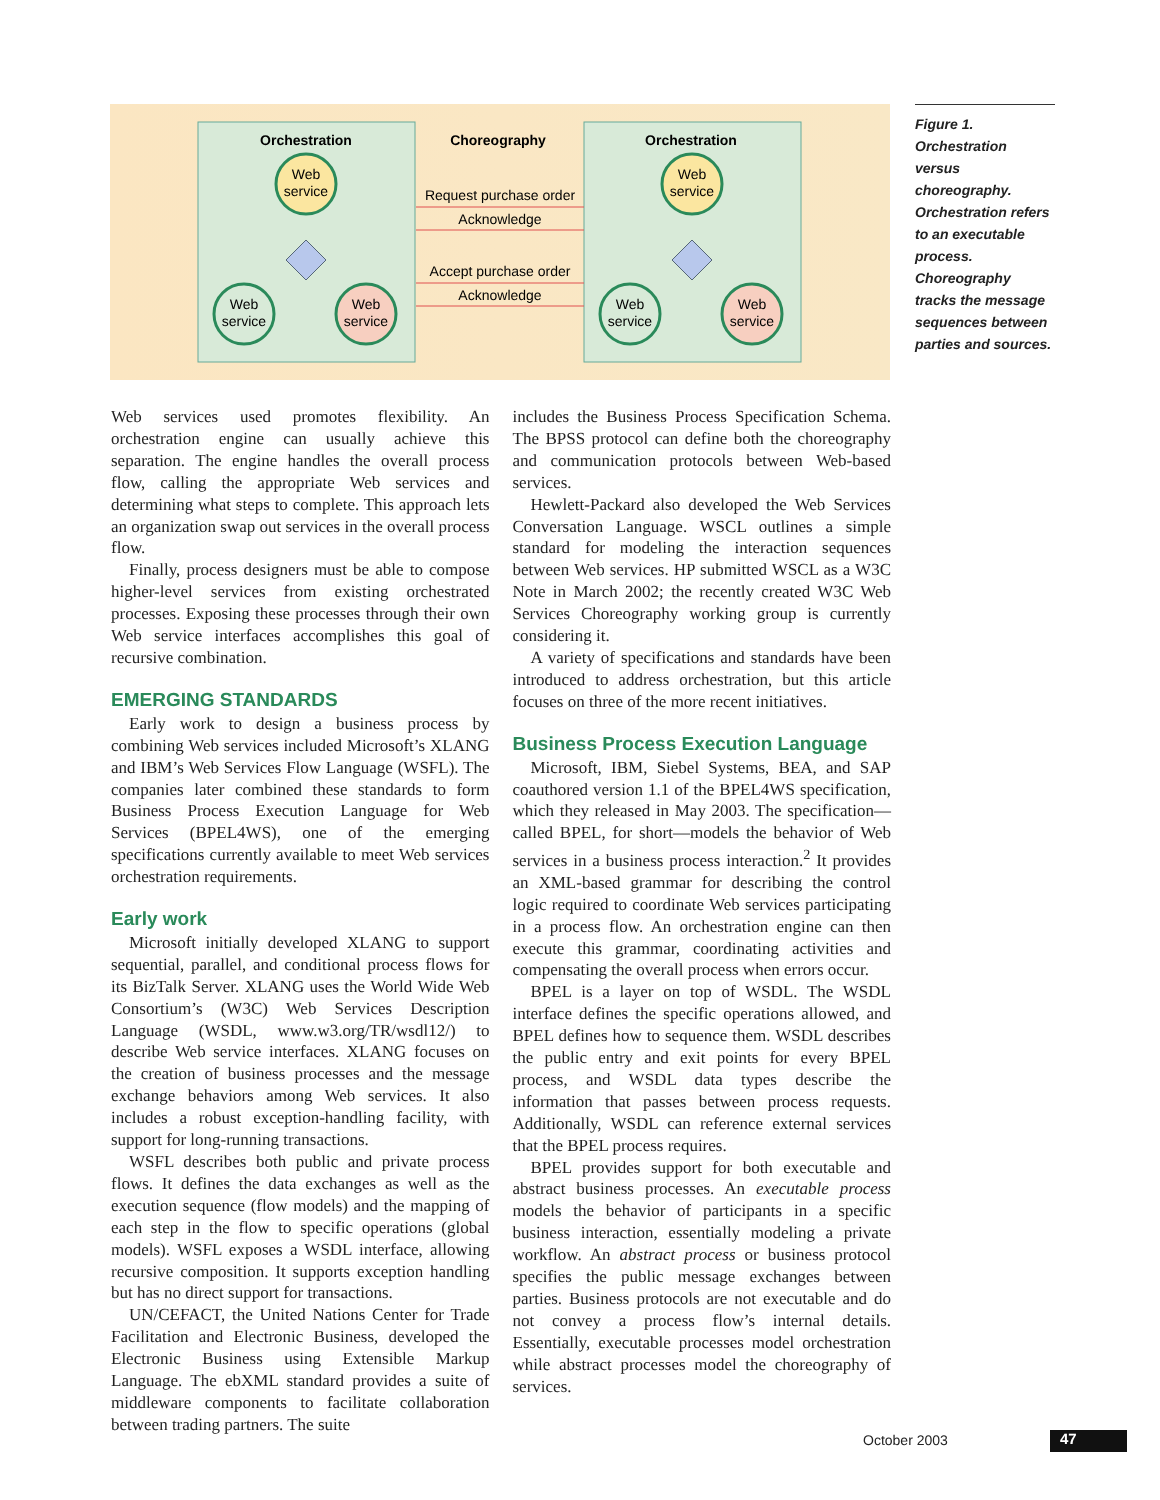Orchestration
Choreography
Orchestration
Web
service
Web
service
Web
service
Web
service
Web
service
Web
service
Request purchase order
Acknowledge
Accept purchase order
Acknowledge
Figure 1. Orchestration versus choreography. Orchestration refers to an executable process. Choreography tracks the message sequences between parties and sources.
Web services used promotes flexibility. An orchestration engine can usually achieve this separation. The engine handles the overall process flow, calling the appropriate Web services and determining what steps to complete. This approach lets an organization swap out services in the overall process flow.
Finally, process designers must be able to compose higher-level services from existing orchestrated processes. Exposing these processes through their own Web service interfaces accomplishes this goal of recursive combination.
EMERGING STANDARDS
Early work to design a business process by combining Web services included Microsoft’s XLANG and IBM’s Web Services Flow Language (WSFL). The companies later combined these standards to form Business Process Execution Language for Web Services (BPEL4WS), one of the emerging specifications currently available to meet Web services orchestration requirements.
Early work
Microsoft initially developed XLANG to support sequential, parallel, and conditional process flows for its BizTalk Server. XLANG uses the World Wide Web Consortium’s (W3C) Web Services Description Language (WSDL, www.w3.org/TR/wsdl12/) to describe Web service interfaces. XLANG focuses on the creation of business processes and the message exchange behaviors among Web services. It also includes a robust exception-handling facility, with support for long-running transactions.
WSFL describes both public and private process flows. It defines the data exchanges as well as the execution sequence (flow models) and the mapping of each step in the flow to specific operations (global models). WSFL exposes a WSDL interface, allowing recursive composition. It supports exception handling but has no direct support for transactions.
UN/CEFACT, the United Nations Center for Trade Facilitation and Electronic Business, developed the Electronic Business using Extensible Markup Language. The ebXML standard provides a suite of middleware components to facilitate collaboration between trading partners. The suite
includes the Business Process Specification Schema. The BPSS protocol can define both the choreography and communication protocols between Web-based services.
Hewlett-Packard also developed the Web Services Conversation Language. WSCL outlines a simple standard for modeling the interaction sequences between Web services. HP submitted WSCL as a W3C Note in March 2002; the recently created W3C Web Services Choreography working group is currently considering it.
A variety of specifications and standards have been introduced to address orchestration, but this article focuses on three of the more recent initiatives.
Business Process Execution Language
Microsoft, IBM, Siebel Systems, BEA, and SAP coauthored version 1.1 of the BPEL4WS specification, which they released in May 2003. The specification—called BPEL, for short—models the behavior of Web services in a business process interaction.<sup>2</sup> It provides an XML-based grammar for describing the control logic required to coordinate Web services participating in a process flow. An orchestration engine can then execute this grammar, coordinating activities and compensating the overall process when errors occur.
BPEL is a layer on top of WSDL. The WSDL interface defines the specific operations allowed, and BPEL defines how to sequence them. WSDL describes the public entry and exit points for every BPEL process, and WSDL data types describe the information that passes between process requests. Additionally, WSDL can reference external services that the BPEL process requires.
BPEL provides support for both executable and abstract business processes. An executable process models the behavior of participants in a specific business interaction, essentially modeling a private workflow. An abstract process or business protocol specifies the public message exchanges between parties. Business protocols are not executable and do not convey a process flow’s internal details. Essentially, executable processes model orchestration while abstract processes model the choreography of services.
October 2003 47